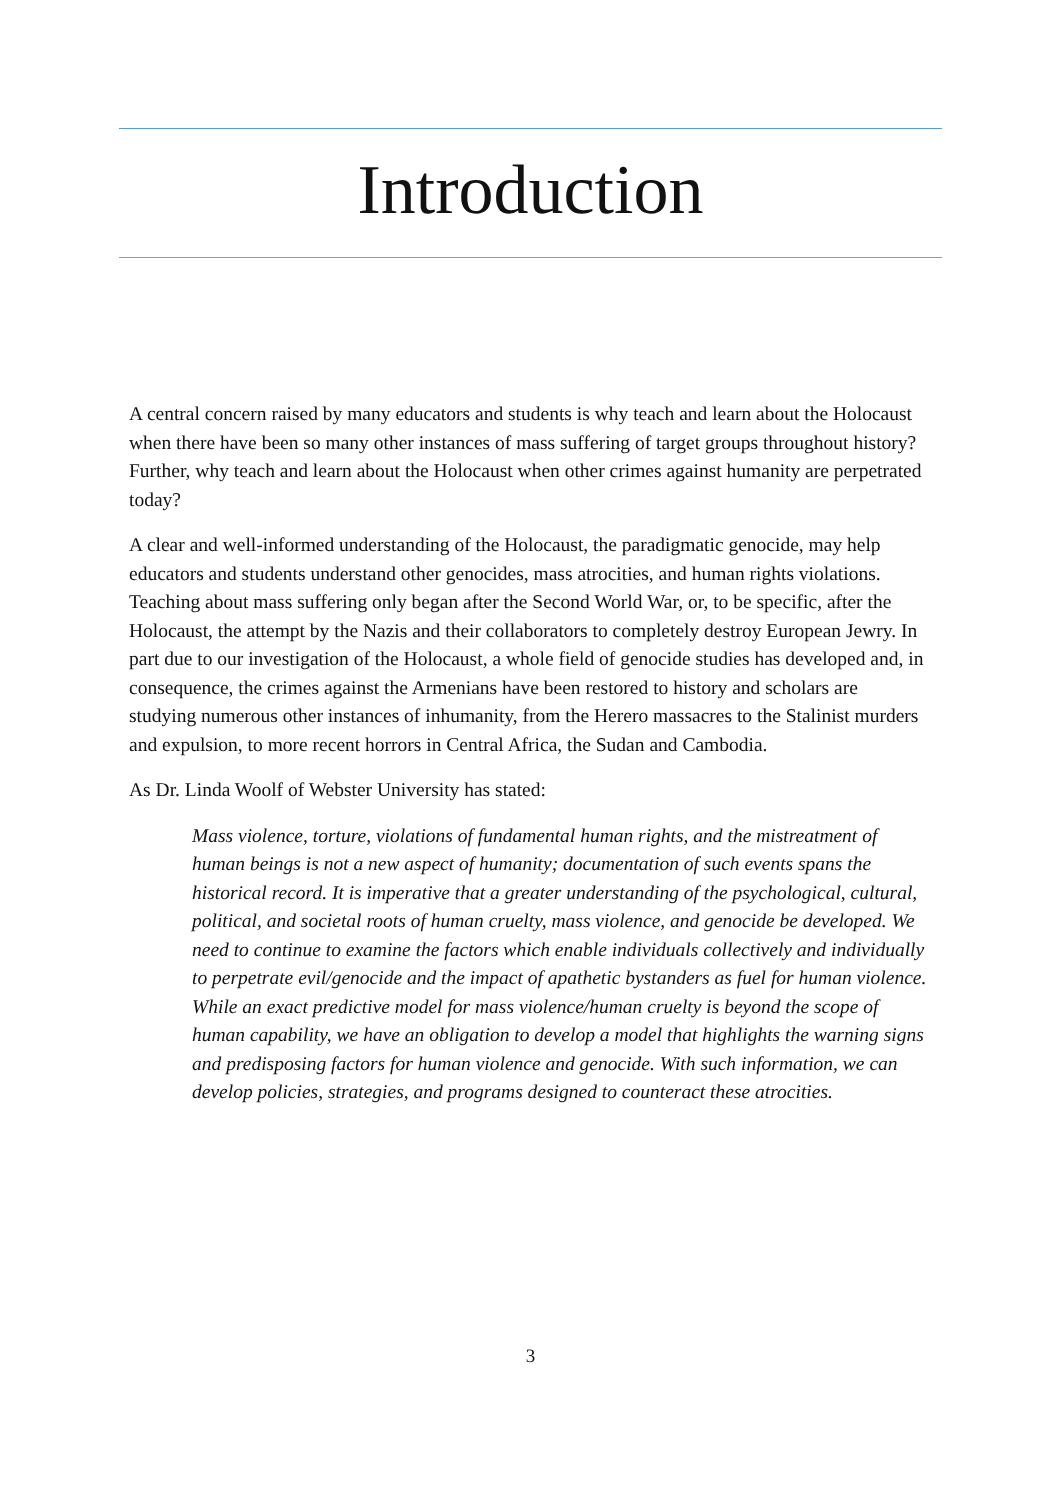Introduction
A central concern raised by many educators and students is why teach and learn about the Holocaust when there have been so many other instances of mass suffering of target groups throughout history? Further, why teach and learn about the Holocaust when other crimes against humanity are perpetrated today?
A clear and well-informed understanding of the Holocaust, the paradigmatic genocide, may help educators and students understand other genocides, mass atrocities, and human rights violations. Teaching about mass suffering only began after the Second World War, or, to be specific, after the Holocaust, the attempt by the Nazis and their collaborators to completely destroy European Jewry. In part due to our investigation of the Holocaust, a whole field of genocide studies has developed and, in consequence, the crimes against the Armenians have been restored to history and scholars are studying numerous other instances of inhumanity, from the Herero massacres to the Stalinist murders and expulsion, to more recent horrors in Central Africa, the Sudan and Cambodia.
As Dr. Linda Woolf of Webster University has stated:
Mass violence, torture, violations of fundamental human rights, and the mistreatment of human beings is not a new aspect of humanity; documentation of such events spans the historical record. It is imperative that a greater understanding of the psychological, cultural, political, and societal roots of human cruelty, mass violence, and genocide be developed. We need to continue to examine the factors which enable individuals collectively and individually to perpetrate evil/genocide and the impact of apathetic bystanders as fuel for human violence. While an exact predictive model for mass violence/human cruelty is beyond the scope of human capability, we have an obligation to develop a model that highlights the warning signs and predisposing factors for human violence and genocide. With such information, we can develop policies, strategies, and programs designed to counteract these atrocities.
3